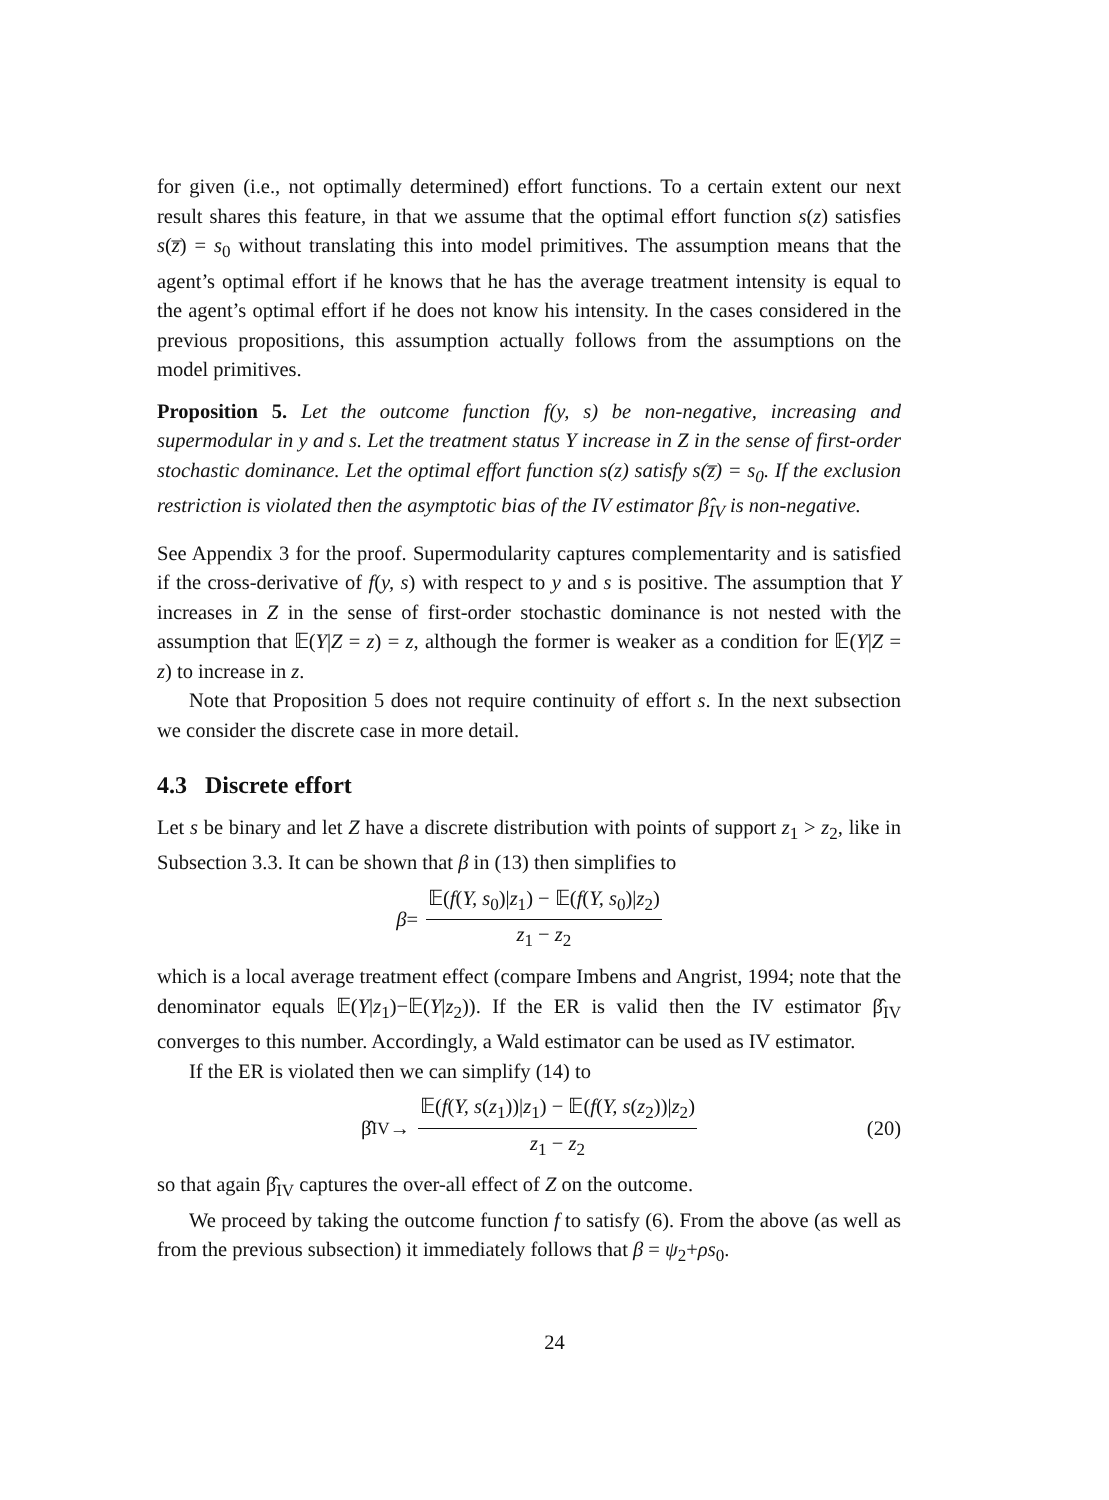for given (i.e., not optimally determined) effort functions. To a certain extent our next result shares this feature, in that we assume that the optimal effort function s(z) satisfies s(z̅) = s<sub>0</sub> without translating this into model primitives. The assumption means that the agent’s optimal effort if he knows that he has the average treatment intensity is equal to the agent’s optimal effort if he does not know his intensity. In the cases considered in the previous propositions, this assumption actually follows from the assumptions on the model primitives.
Proposition 5. Let the outcome function f(y, s) be non-negative, increasing and supermodular in y and s. Let the treatment status Y increase in Z in the sense of first-order stochastic dominance. Let the optimal effort function s(z) satisfy s(z̅) = s<sub>0</sub>. If the exclusion restriction is violated then the asymptotic bias of the IV estimator β̂<sub>IV</sub> is non-negative.
See Appendix 3 for the proof. Supermodularity captures complementarity and is satisfied if the cross-derivative of f(y, s) with respect to y and s is positive. The assumption that Y increases in Z in the sense of first-order stochastic dominance is not nested with the assumption that 𝔼(Y|Z = z) = z, although the former is weaker as a condition for 𝔼(Y|Z = z) to increase in z.
Note that Proposition 5 does not require continuity of effort s. In the next subsection we consider the discrete case in more detail.
4.3 Discrete effort
Let s be binary and let Z have a discrete distribution with points of support z<sub>1</sub> > z<sub>2</sub>, like in Subsection 3.3. It can be shown that β in (13) then simplifies to
β = 𝔼(f(Y, s<sub>0</sub>)|z<sub>1</sub>) − 𝔼(f(Y, s<sub>0</sub>)|z<sub>2</sub>) z<sub>1</sub> − z<sub>2</sub>
which is a local average treatment effect (compare Imbens and Angrist, 1994; note that the denominator equals 𝔼(Y|z<sub>1</sub>)−𝔼(Y|z<sub>2</sub>)). If the ER is valid then the IV estimator β̂<sub>IV</sub> converges to this number. Accordingly, a Wald estimator can be used as IV estimator.
If the ER is violated then we can simplify (14) to
β̂<sub>IV</sub> → 𝔼(f(Y, s(z<sub>1</sub>))|z<sub>1</sub>) − 𝔼(f(Y, s(z<sub>2</sub>))|z<sub>2</sub>) z<sub>1</sub> − z<sub>2</sub> (20)
so that again β̂<sub>IV</sub> captures the over-all effect of Z on the outcome.
We proceed by taking the outcome function f to satisfy (6). From the above (as well as from the previous subsection) it immediately follows that β = ψ<sub>2</sub>+ρs<sub>0</sub>.
24